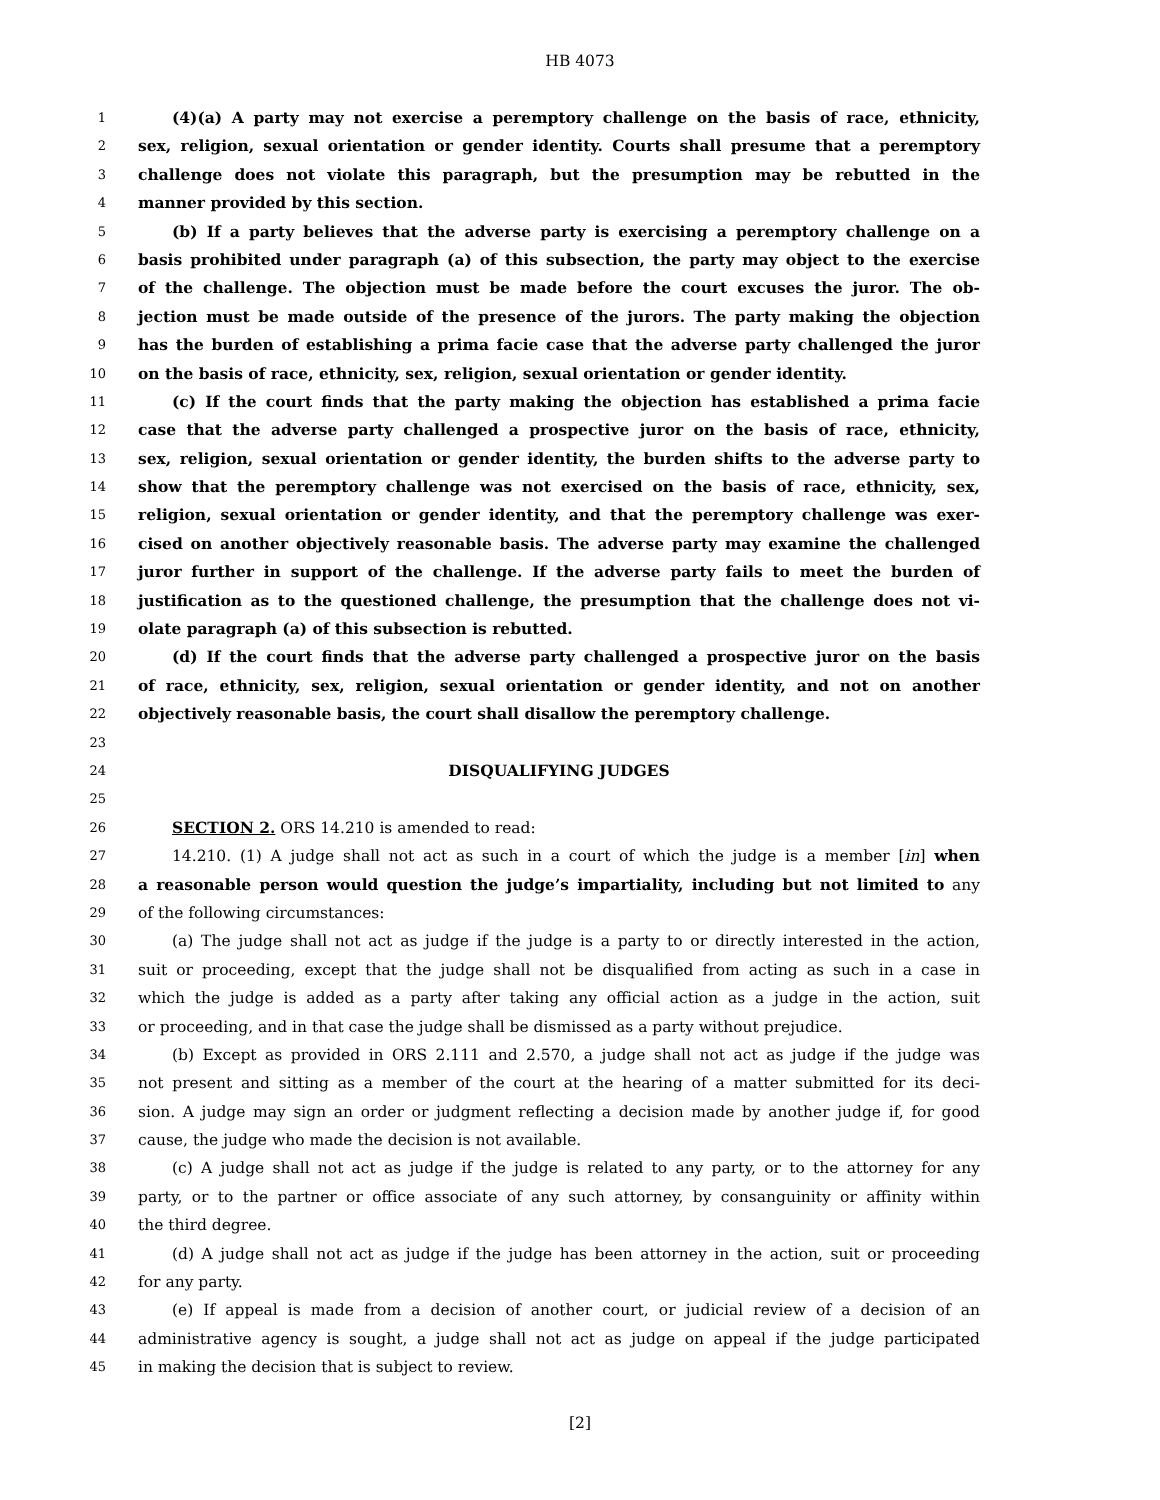HB 4073
1 (4)(a) A party may not exercise a peremptory challenge on the basis of race, ethnicity,
2 sex, religion, sexual orientation or gender identity. Courts shall presume that a peremptory
3 challenge does not violate this paragraph, but the presumption may be rebutted in the
4 manner provided by this section.
5 (b) If a party believes that the adverse party is exercising a peremptory challenge on a
6 basis prohibited under paragraph (a) of this subsection, the party may object to the exercise
7 of the challenge. The objection must be made before the court excuses the juror. The ob-
8 jection must be made outside of the presence of the jurors. The party making the objection
9 has the burden of establishing a prima facie case that the adverse party challenged the juror
10 on the basis of race, ethnicity, sex, religion, sexual orientation or gender identity.
11 (c) If the court finds that the party making the objection has established a prima facie
12 case that the adverse party challenged a prospective juror on the basis of race, ethnicity,
13 sex, religion, sexual orientation or gender identity, the burden shifts to the adverse party to
14 show that the peremptory challenge was not exercised on the basis of race, ethnicity, sex,
15 religion, sexual orientation or gender identity, and that the peremptory challenge was exer-
16 cised on another objectively reasonable basis. The adverse party may examine the challenged
17 juror further in support of the challenge. If the adverse party fails to meet the burden of
18 justification as to the questioned challenge, the presumption that the challenge does not vi-
19 olate paragraph (a) of this subsection is rebutted.
20 (d) If the court finds that the adverse party challenged a prospective juror on the basis
21 of race, ethnicity, sex, religion, sexual orientation or gender identity, and not on another
22 objectively reasonable basis, the court shall disallow the peremptory challenge.
23
24 DISQUALIFYING JUDGES
25
26 SECTION 2. ORS 14.210 is amended to read:
27 14.210. (1) A judge shall not act as such in a court of which the judge is a member [in] when
28 a reasonable person would question the judge’s impartiality, including but not limited to any
29 of the following circumstances:
30 (a) The judge shall not act as judge if the judge is a party to or directly interested in the action,
31 suit or proceeding, except that the judge shall not be disqualified from acting as such in a case in
32 which the judge is added as a party after taking any official action as a judge in the action, suit
33 or proceeding, and in that case the judge shall be dismissed as a party without prejudice.
34 (b) Except as provided in ORS 2.111 and 2.570, a judge shall not act as judge if the judge was
35 not present and sitting as a member of the court at the hearing of a matter submitted for its deci-
36 sion. A judge may sign an order or judgment reflecting a decision made by another judge if, for good
37 cause, the judge who made the decision is not available.
38 (c) A judge shall not act as judge if the judge is related to any party, or to the attorney for any
39 party, or to the partner or office associate of any such attorney, by consanguinity or affinity within
40 the third degree.
41 (d) A judge shall not act as judge if the judge has been attorney in the action, suit or proceeding
42 for any party.
43 (e) If appeal is made from a decision of another court, or judicial review of a decision of an
44 administrative agency is sought, a judge shall not act as judge on appeal if the judge participated
45 in making the decision that is subject to review.
[2]